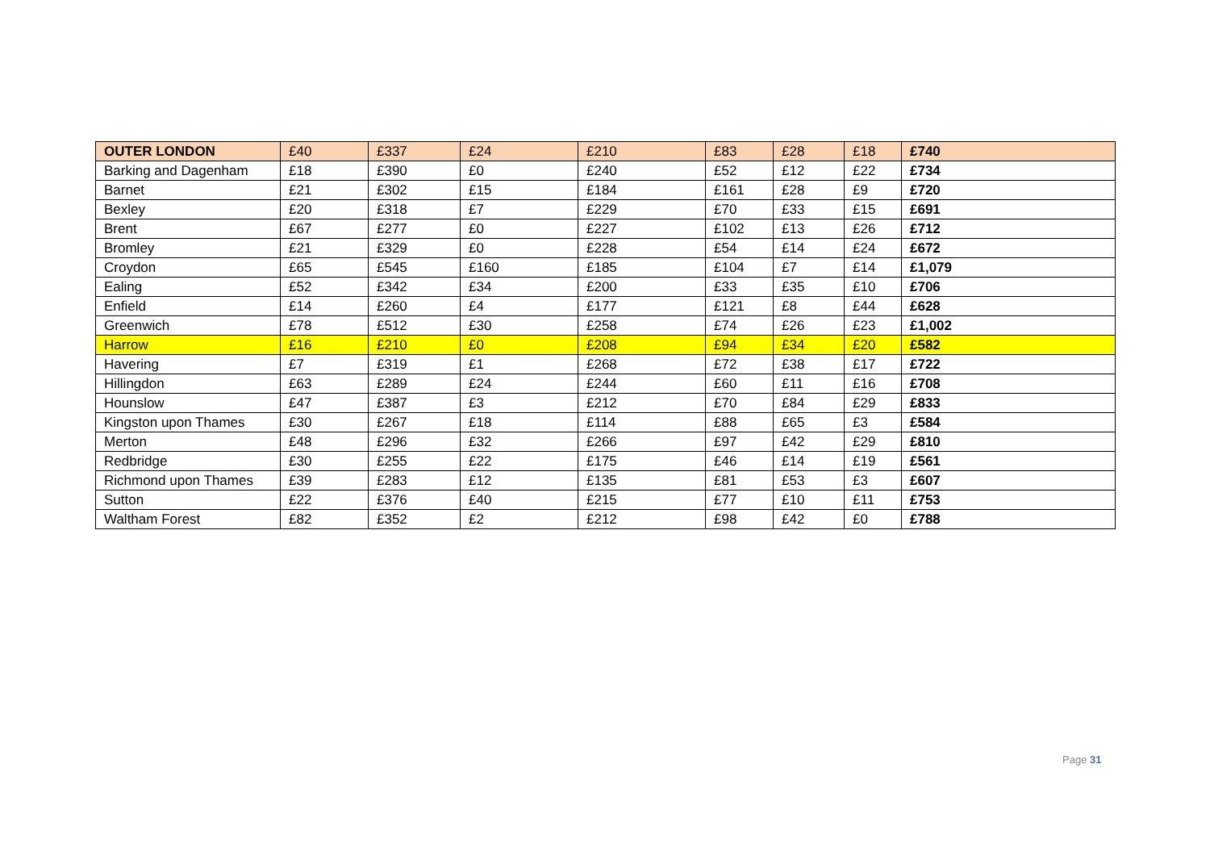| OUTER LONDON | £40 | £337 | £24 | £210 | £83 | £28 | £18 | £740 |
| Barking and Dagenham | £18 | £390 | £0 | £240 | £52 | £12 | £22 | £734 |
| Barnet | £21 | £302 | £15 | £184 | £161 | £28 | £9 | £720 |
| Bexley | £20 | £318 | £7 | £229 | £70 | £33 | £15 | £691 |
| Brent | £67 | £277 | £0 | £227 | £102 | £13 | £26 | £712 |
| Bromley | £21 | £329 | £0 | £228 | £54 | £14 | £24 | £672 |
| Croydon | £65 | £545 | £160 | £185 | £104 | £7 | £14 | £1,079 |
| Ealing | £52 | £342 | £34 | £200 | £33 | £35 | £10 | £706 |
| Enfield | £14 | £260 | £4 | £177 | £121 | £8 | £44 | £628 |
| Greenwich | £78 | £512 | £30 | £258 | £74 | £26 | £23 | £1,002 |
| Harrow | £16 | £210 | £0 | £208 | £94 | £34 | £20 | £582 |
| Havering | £7 | £319 | £1 | £268 | £72 | £38 | £17 | £722 |
| Hillingdon | £63 | £289 | £24 | £244 | £60 | £11 | £16 | £708 |
| Hounslow | £47 | £387 | £3 | £212 | £70 | £84 | £29 | £833 |
| Kingston upon Thames | £30 | £267 | £18 | £114 | £88 | £65 | £3 | £584 |
| Merton | £48 | £296 | £32 | £266 | £97 | £42 | £29 | £810 |
| Redbridge | £30 | £255 | £22 | £175 | £46 | £14 | £19 | £561 |
| Richmond upon Thames | £39 | £283 | £12 | £135 | £81 | £53 | £3 | £607 |
| Sutton | £22 | £376 | £40 | £215 | £77 | £10 | £11 | £753 |
| Waltham Forest | £82 | £352 | £2 | £212 | £98 | £42 | £0 | £788 |
Page 31